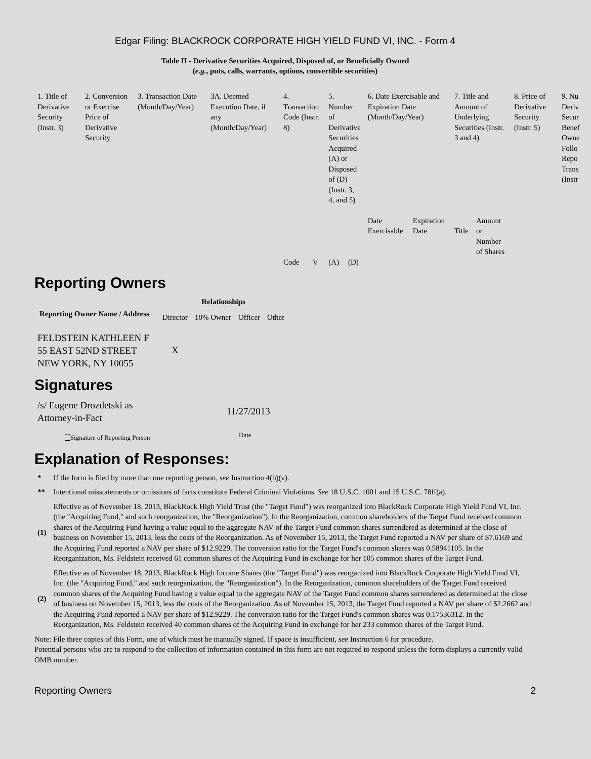Edgar Filing: BLACKROCK CORPORATE HIGH YIELD FUND VI, INC. - Form 4
Table II - Derivative Securities Acquired, Disposed of, or Beneficially Owned
(e.g., puts, calls, warrants, options, convertible securities)
| 1. Title of Derivative Security (Instr. 3) | 2. Conversion or Exercise Price of Derivative Security | 3. Transaction Date (Month/Day/Year) | 3A. Deemed Execution Date, if any (Month/Day/Year) | 4. Transaction Code (Instr. 8) | | 5. Number of Derivative Securities Acquired (A) or Disposed of (D) (Instr. 3, 4, and 5) | | 6. Date Exercisable and Expiration Date (Month/Day/Year) | | 7. Title and Amount of Underlying Securities (Instr. 3 and 4) | | 8. Price of Derivative Security (Instr. 5) | 9. Nu Deriv Secur Benef Owne Follo Repo Trans (Instr |
| | | | | | | | | Date Exercisable | Expiration Date | Title | Amount or Number of Shares | | |
| | | | | Code | V | (A) | (D) | | | | | | |
Reporting Owners
| Reporting Owner Name / Address | Relationships | | | |
| --- | --- | --- | --- | --- |
| | Director | 10% Owner | Officer | Other |
| FELDSTEIN KATHLEEN F 55 EAST 52ND STREET NEW YORK, NY 10055 | X | | | |
Signatures
| /s/ Eugene Drozdetski as Attorney-in-Fact | 11/27/2013 |
| <sup>**</sup> Signature of Reporting Person | Date |
Explanation of Responses:
| * | If the form is filed by more than one reporting person, see Instruction 4(b)(v). |
| ** | Intentional misstatements or omissions of facts constitute Federal Criminal Violations. See 18 U.S.C. 1001 and 15 U.S.C. 78ff(a). |
| (1) | Effective as of November 18, 2013, BlackRock High Yield Trust (the "Target Fund") was reorganized into BlackRock Corporate High Yield Fund VI, Inc. (the "Acquiring Fund," and such reorganization, the "Reorganization"). In the Reorganization, common shareholders of the Target Fund received common shares of the Acquiring Fund having a value equal to the aggregate NAV of the Target Fund common shares surrendered as determined at the close of business on November 15, 2013, less the costs of the Reorganization. As of November 15, 2013, the Target Fund reported a NAV per share of $7.6169 and the Acquiring Fund reported a NAV per share of $12.9229. The conversion ratio for the Target Fund's common shares was 0.58941105. In the Reorganization, Ms. Feldstein received 61 common shares of the Acquiring Fund in exchange for her 105 common shares of the Target Fund. |
| (2) | Effective as of November 18, 2013, BlackRock High Income Shares (the "Target Fund") was reorganized into BlackRock Corporate High Yield Fund VI, Inc. (the "Acquiring Fund," and such reorganization, the "Reorganization"). In the Reorganization, common shareholders of the Target Fund received common shares of the Acquiring Fund having a value equal to the aggregate NAV of the Target Fund common shares surrendered as determined at the close of business on November 15, 2013, less the costs of the Reorganization. As of November 15, 2013, the Target Fund reported a NAV per share of $2.2662 and the Acquiring Fund reported a NAV per share of $12.9229. The conversion ratio for the Target Fund's common shares was 0.17536312. In the Reorganization, Ms. Feldstein received 40 common shares of the Acquiring Fund in exchange for her 233 common shares of the Target Fund. |
Note: File three copies of this Form, one of which must be manually signed. If space is insufficient, see Instruction 6 for procedure.
Potential persons who are to respond to the collection of information contained in this form are not required to respond unless the form displays a currently valid OMB number.
Reporting Owners 2